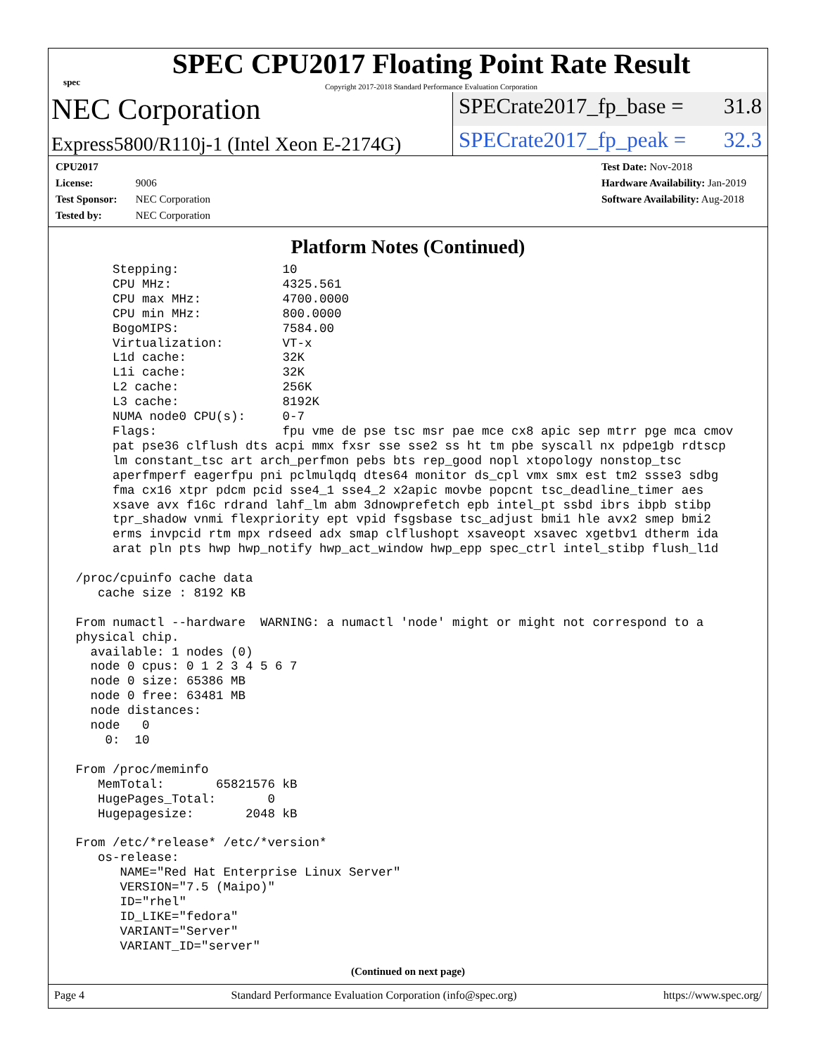spec
SPEC CPU2017 Floating Point Rate Result
Copyright 2017-2018 Standard Performance Evaluation Corporation
NEC Corporation
SPECrate2017_fp_base = 31.8
Express5800/R110j-1 (Intel Xeon E-2174G)
SPECrate2017_fp_peak = 32.3
CPU2017 License: 9006
Test Sponsor: NEC Corporation
Tested by: NEC Corporation
Test Date: Nov-2018
Hardware Availability: Jan-2019
Software Availability: Aug-2018
Platform Notes (Continued)
      Stepping:              10
      CPU MHz:               4325.561
      CPU max MHz:           4700.0000
      CPU min MHz:           800.0000
      BogoMIPS:              7584.00
      Virtualization:        VT-x
      L1d cache:             32K
      L1i cache:             32K
      L2 cache:              256K
      L3 cache:              8192K
      NUMA node0 CPU(s):     0-7
      Flags:                 fpu vme de pse tsc msr pae mce cx8 apic sep mtrr pge mca cmov
      pat pse36 clflush dts acpi mmx fxsr sse sse2 ss ht tm pbe syscall nx pdpe1gb rdtscp
      lm constant_tsc art arch_perfmon pebs bts rep_good nopl xtopology nonstop_tsc
      aperfmperf eagerfpu pni pclmulqdq dtes64 monitor ds_cpl vmx smx est tm2 ssse3 sdbg
      fma cx16 xtpr pdcm pcid sse4_1 sse4_2 x2apic movbe popcnt tsc_deadline_timer aes
      xsave avx f16c rdrand lahf_lm abm 3dnowprefetch epb intel_pt ssbd ibrs ibpb stibp
      tpr_shadow vnmi flexpriority ept vpid fsgsbase tsc_adjust bmi1 hle avx2 smep bmi2
      erms invpcid rtm mpx rdseed adx smap clflushopt xsaveopt xsavec xgetbv1 dtherm ida
      arat pln pts hwp hwp_notify hwp_act_window hwp_epp spec_ctrl intel_stibp flush_l1d

 /proc/cpuinfo cache data
    cache size : 8192 KB

 From numactl --hardware  WARNING: a numactl 'node' might or might not correspond to a
 physical chip.
   available: 1 nodes (0)
   node 0 cpus: 0 1 2 3 4 5 6 7
   node 0 size: 65386 MB
   node 0 free: 63481 MB
   node distances:
   node   0
     0:  10

 From /proc/meminfo
    MemTotal:       65821576 kB
    HugePages_Total:       0
    Hugepagesize:       2048 kB

 From /etc/*release* /etc/*version*
    os-release:
       NAME="Red Hat Enterprise Linux Server"
       VERSION="7.5 (Maipo)"
       ID="rhel"
       ID_LIKE="fedora"
       VARIANT="Server"
       VARIANT_ID="server"
(Continued on next page)
Page 4 Standard Performance Evaluation Corporation (info@spec.org) https://www.spec.org/